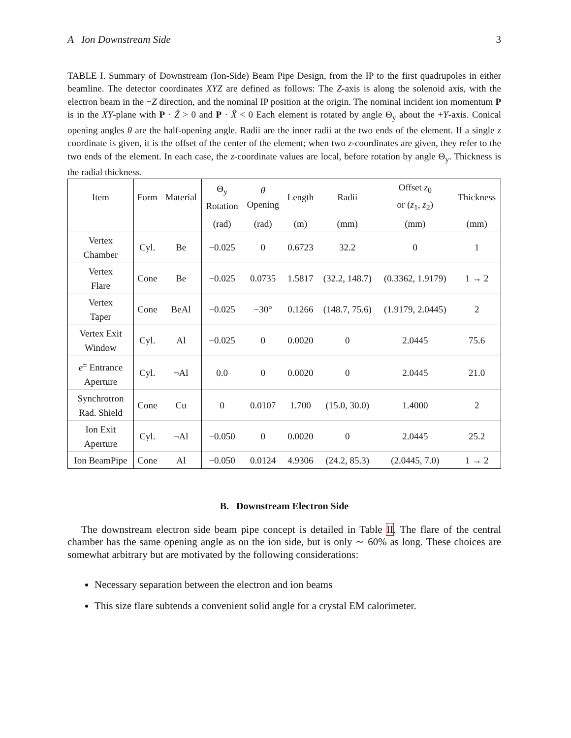A Ion Downstream Side 3
TABLE I. Summary of Downstream (Ion-Side) Beam Pipe Design, from the IP to the first quadrupoles in either beamline. The detector coordinates XYZ are defined as follows: The Z-axis is along the solenoid axis, with the electron beam in the −Z direction, and the nominal IP position at the origin. The nominal incident ion momentum P is in the XY-plane with P · Ẑ > 0 and P · X̂ < 0 Each element is rotated by angle Θ<sub>y</sub> about the +Y-axis. Conical opening angles θ are the half-opening angle. Radii are the inner radii at the two ends of the element. If a single z coordinate is given, it is the offset of the center of the element; when two z-coordinates are given, they refer to the two ends of the element. In each case, the z-coordinate values are local, before rotation by angle Θ<sub>y</sub>. Thickness is the radial thickness.
| Item | Form | Material | Θ<sub>y</sub> Rotation | θ Opening | Length | Radii | Offset z<sub>0</sub> or ( z<sub>1</sub>, z<sub>2</sub>) | Thickness |
| --- | --- | --- | --- | --- | --- | --- | --- | --- |
| | | | (rad) | (rad) | (m) | (mm) | (mm) | (mm) |
| Vertex Chamber | Cyl. | Be | −0.025 | 0 | 0.6723 | 32.2 | 0 | 1 |
| Vertex Flare | Cone | Be | −0.025 | 0.0735 | 1.5817 | (32.2, 148.7) | (0.3362, 1.9179) | 1 → 2 |
| Vertex Taper | Cone | BeAl | −0.025 | −30° | 0.1266 | (148.7, 75.6) | (1.9179, 2.0445) | 2 |
| Vertex Exit Window | Cyl. | Al | −0.025 | 0 | 0.0020 | 0 | 2.0445 | 75.6 |
| e<sup>±</sup> Entrance Aperture | Cyl. | ¬Al | 0.0 | 0 | 0.0020 | 0 | 2.0445 | 21.0 |
| Synchrotron Rad. Shield | Cone | Cu | 0 | 0.0107 | 1.700 | (15.0, 30.0) | 1.4000 | 2 |
| Ion Exit Aperture | Cyl. | ¬Al | −0.050 | 0 | 0.0020 | 0 | 2.0445 | 25.2 |
| Ion BeamPipe | Cone | Al | −0.050 | 0.0124 | 4.9306 | (24.2, 85.3) | (2.0445, 7.0) | 1 → 2 |
B. Downstream Electron Side
The downstream electron side beam pipe concept is detailed in Table II. The flare of the central chamber has the same opening angle as on the ion side, but is only ∼ 60% as long. These choices are somewhat arbitrary but are motivated by the following considerations:
Necessary separation between the electron and ion beams
This size flare subtends a convenient solid angle for a crystal EM calorimeter.